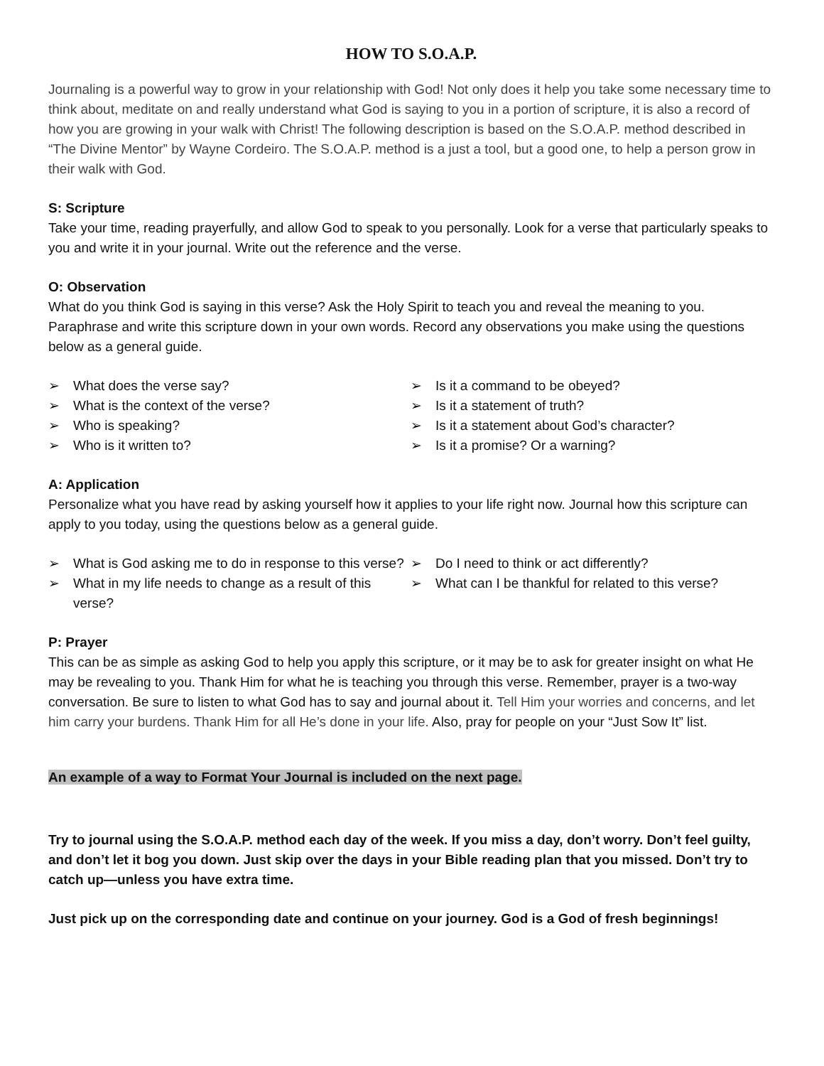HOW TO S.O.A.P.
Journaling is a powerful way to grow in your relationship with God! Not only does it help you take some necessary time to think about, meditate on and really understand what God is saying to you in a portion of scripture, it is also a record of how you are growing in your walk with Christ! The following description is based on the S.O.A.P. method described in “The Divine Mentor” by Wayne Cordeiro. The S.O.A.P. method is a just a tool, but a good one, to help a person grow in their walk with God.
S: Scripture
Take your time, reading prayerfully, and allow God to speak to you personally. Look for a verse that particularly speaks to you and write it in your journal. Write out the reference and the verse.
O: Observation
What do you think God is saying in this verse? Ask the Holy Spirit to teach you and reveal the meaning to you. Paraphrase and write this scripture down in your own words. Record any observations you make using the questions below as a general guide.
➢ What does the verse say?
➢ What is the context of the verse?
➢ Who is speaking?
➢ Who is it written to?
➢ Is it a command to be obeyed?
➢ Is it a statement of truth?
➢ Is it a statement about God’s character?
➢ Is it a promise? Or a warning?
A: Application
Personalize what you have read by asking yourself how it applies to your life right now. Journal how this scripture can apply to you today, using the questions below as a general guide.
➢ What is God asking me to do in response to this verse?
➢ What in my life needs to change as a result of this verse?
➢ Do I need to think or act differently?
➢ What can I be thankful for related to this verse?
P: Prayer
This can be as simple as asking God to help you apply this scripture, or it may be to ask for greater insight on what He may be revealing to you. Thank Him for what he is teaching you through this verse. Remember, prayer is a two-way conversation. Be sure to listen to what God has to say and journal about it. Tell Him your worries and concerns, and let him carry your burdens. Thank Him for all He’s done in your life. Also, pray for people on your “Just Sow It” list.
An example of a way to Format Your Journal is included on the next page.
Try to journal using the S.O.A.P. method each day of the week. If you miss a day, don’t worry. Don’t feel guilty, and don’t let it bog you down. Just skip over the days in your Bible reading plan that you missed. Don’t try to catch up—unless you have extra time.
Just pick up on the corresponding date and continue on your journey. God is a God of fresh beginnings!